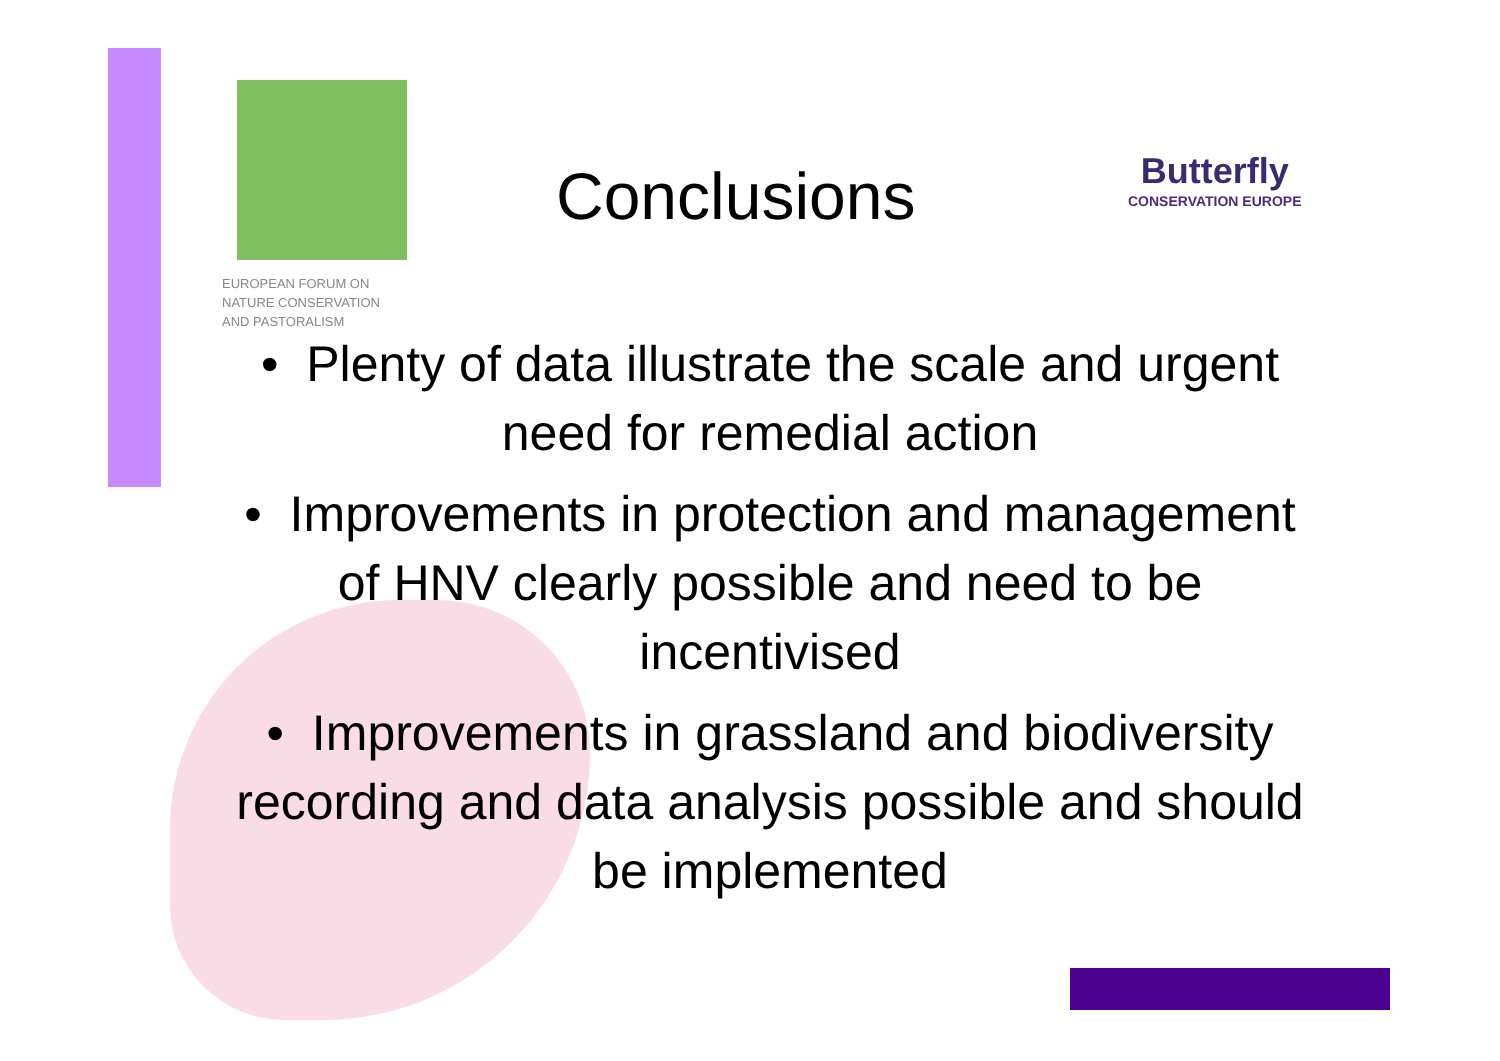EUROPEAN FORUM ON
NATURE CONSERVATION
AND PASTORALISM
Conclusions Butterfly
CONSERVATION EUROPE
• Plenty of data illustrate the scale and urgent need for remedial action
• Improvements in protection and management of HNV clearly possible and need to be incentivised
• Improvements in grassland and biodiversity recording and data analysis possible and should be implemented